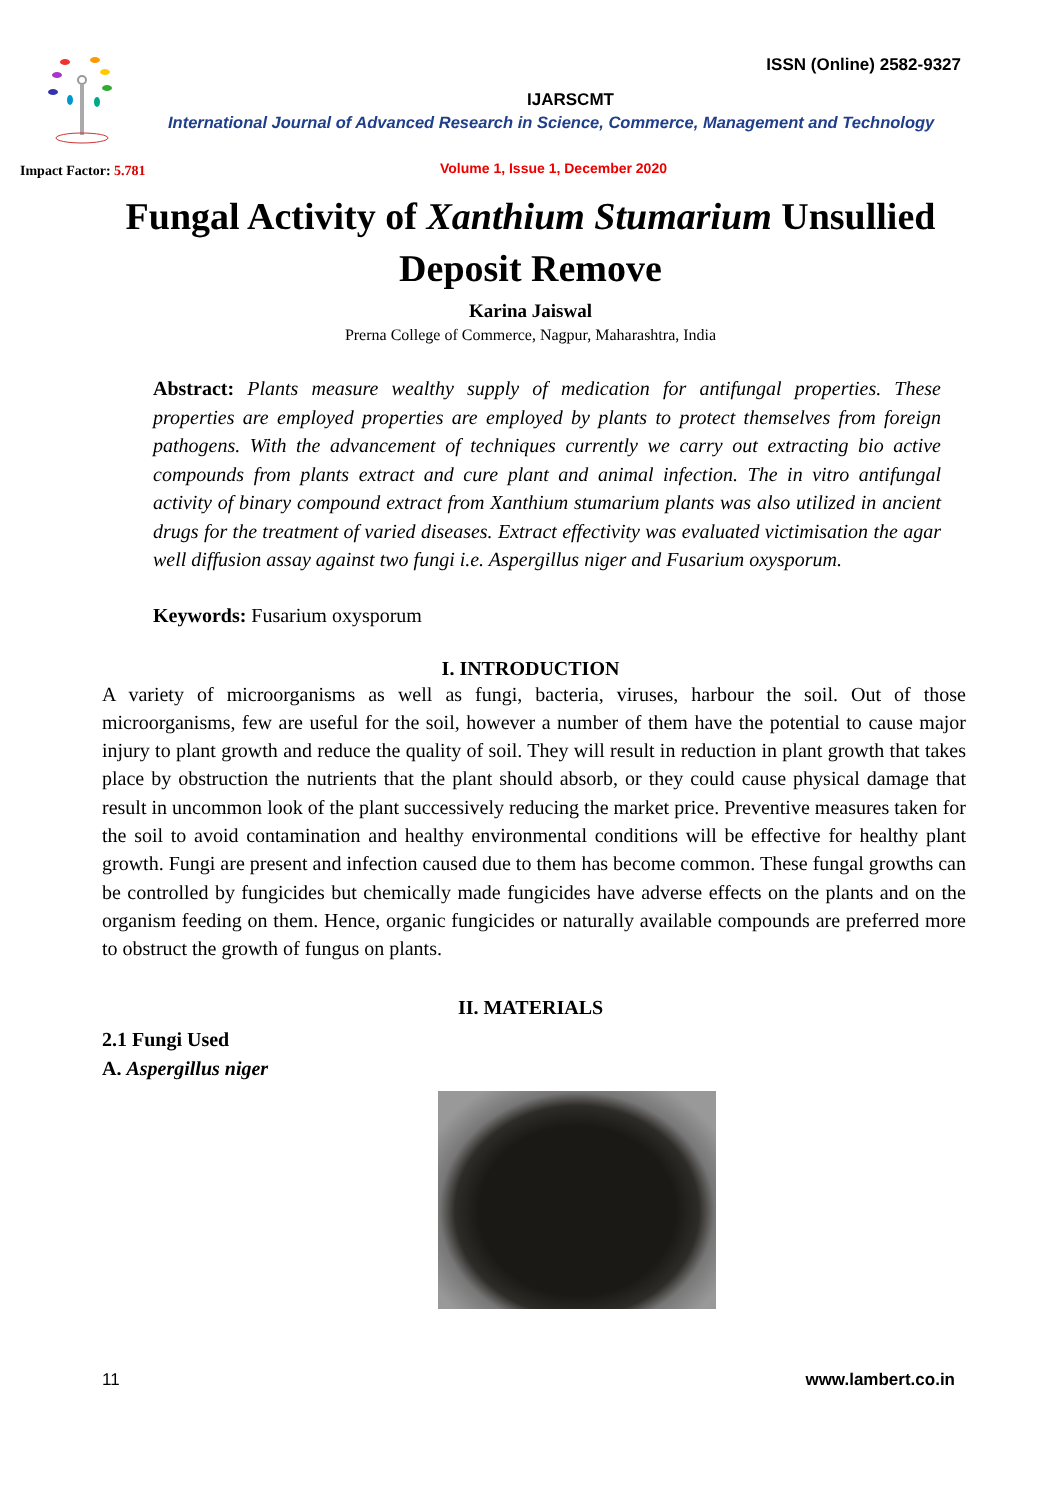ISSN (Online) 2582-9327
IJARSCMT
International Journal of Advanced Research in Science, Commerce, Management and Technology
Impact Factor: 5.781
Volume 1, Issue 1, December 2020
Fungal Activity of Xanthium Stumarium Unsullied
Deposit Remove
Karina Jaiswal
Prerna College of Commerce, Nagpur, Maharashtra, India
Abstract: Plants measure wealthy supply of medication for antifungal properties. These properties are employed properties are employed by plants to protect themselves from foreign pathogens. With the advancement of techniques currently we carry out extracting bio active compounds from plants extract and cure plant and animal infection. The in vitro antifungal activity of binary compound extract from Xanthium stumarium plants was also utilized in ancient drugs for the treatment of varied diseases. Extract effectivity was evaluated victimisation the agar well diffusion assay against two fungi i.e. Aspergillus niger and Fusarium oxysporum.
Keywords: Fusarium oxysporum
I. INTRODUCTION
A variety of microorganisms as well as fungi, bacteria, viruses, harbour the soil. Out of those microorganisms, few are useful for the soil, however a number of them have the potential to cause major injury to plant growth and reduce the quality of soil. They will result in reduction in plant growth that takes place by obstruction the nutrients that the plant should absorb, or they could cause physical damage that result in uncommon look of the plant successively reducing the market price. Preventive measures taken for the soil to avoid contamination and healthy environmental conditions will be effective for healthy plant growth. Fungi are present and infection caused due to them has become common. These fungal growths can be controlled by fungicides but chemically made fungicides have adverse effects on the plants and on the organism feeding on them. Hence, organic fungicides or naturally available compounds are preferred more to obstruct the growth of fungus on plants.
II. MATERIALS
2.1 Fungi Used
A. Aspergillus niger
11 www.lambert.co.in